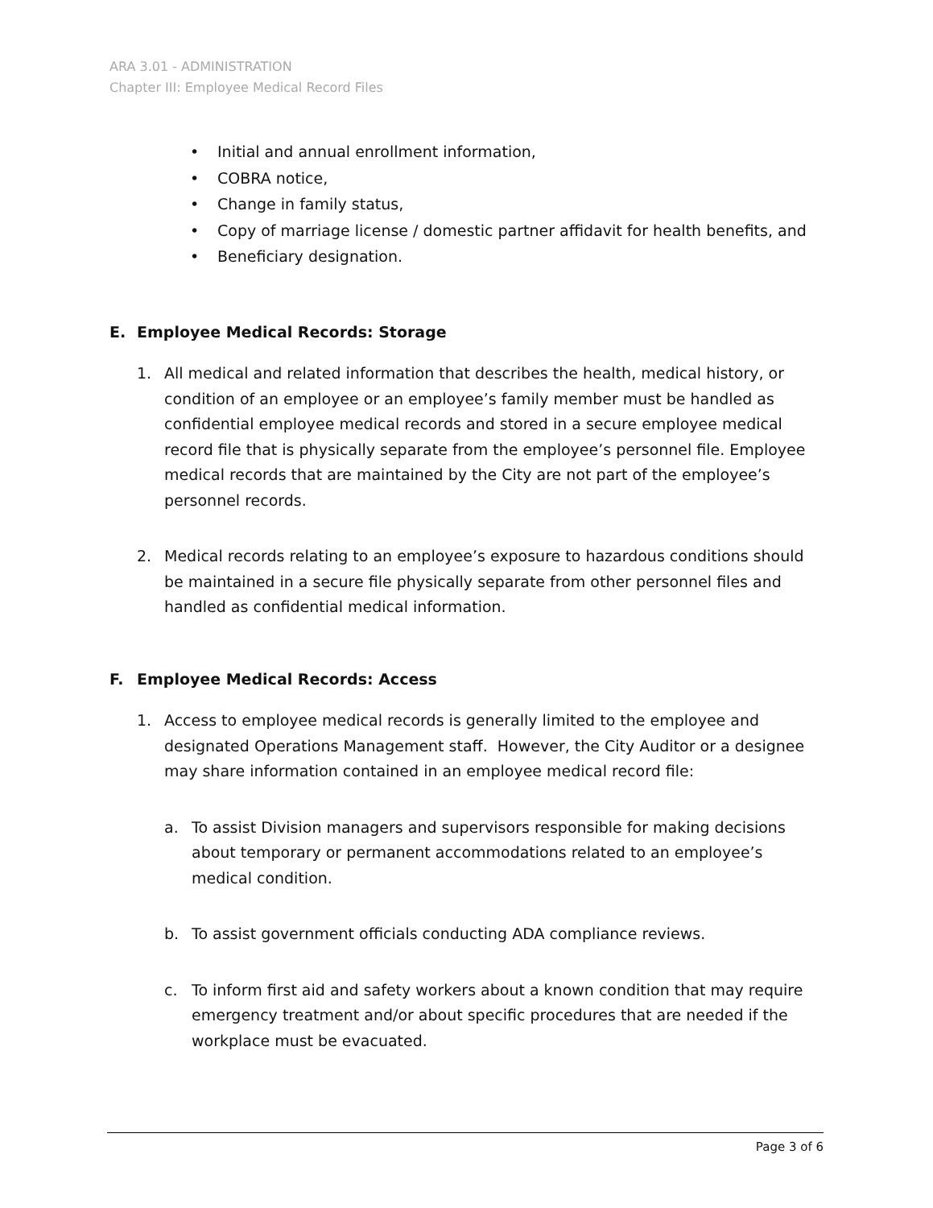ARA 3.01 - ADMINISTRATION
Chapter III: Employee Medical Record Files
• Initial and annual enrollment information,
• COBRA notice,
• Change in family status,
• Copy of marriage license / domestic partner affidavit for health benefits, and
• Beneficiary designation.
E. Employee Medical Records: Storage
1. All medical and related information that describes the health, medical history, or condition of an employee or an employee’s family member must be handled as confidential employee medical records and stored in a secure employee medical record file that is physically separate from the employee’s personnel file. Employee medical records that are maintained by the City are not part of the employee’s personnel records.
2. Medical records relating to an employee’s exposure to hazardous conditions should be maintained in a secure file physically separate from other personnel files and handled as confidential medical information.
F. Employee Medical Records: Access
1. Access to employee medical records is generally limited to the employee and designated Operations Management staff. However, the City Auditor or a designee may share information contained in an employee medical record file:
a. To assist Division managers and supervisors responsible for making decisions about temporary or permanent accommodations related to an employee’s medical condition.
b. To assist government officials conducting ADA compliance reviews.
c. To inform first aid and safety workers about a known condition that may require emergency treatment and/or about specific procedures that are needed if the workplace must be evacuated.
Page 3 of 6